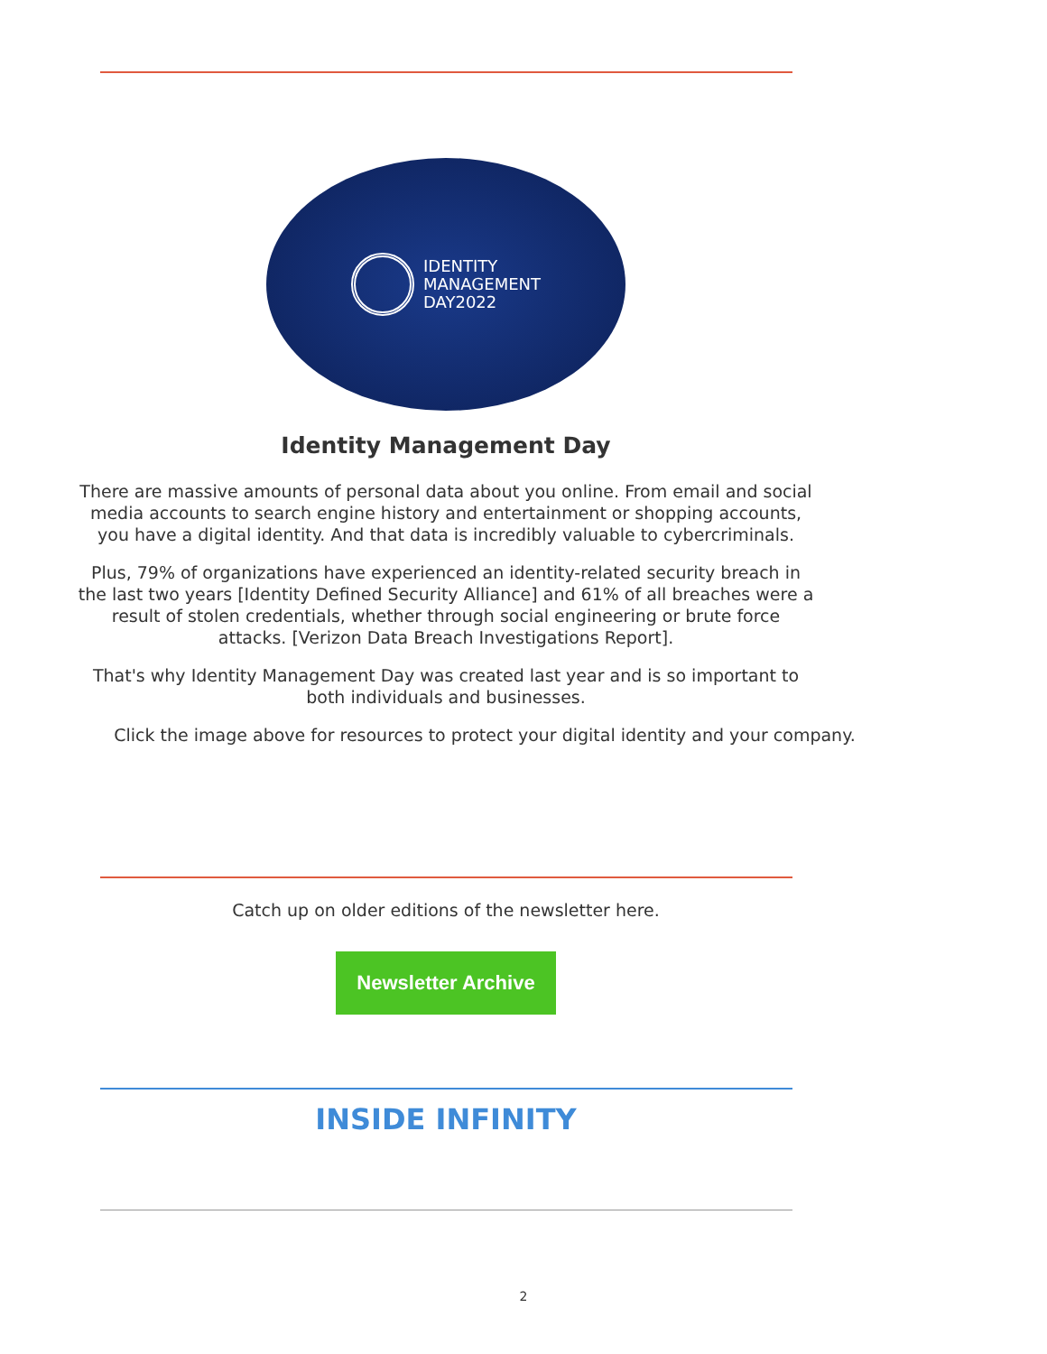IDENTITY
MANAGEMENT
DAY2022
Identity Management Day
There are massive amounts of personal data about you online. From email and social media accounts to search engine history and entertainment or shopping accounts, you have a digital identity. And that data is incredibly valuable to cybercriminals.
Plus, 79% of organizations have experienced an identity-related security breach in the last two years [Identity Defined Security Alliance] and 61% of all breaches were a result of stolen credentials, whether through social engineering or brute force attacks. [Verizon Data Breach Investigations Report].
That's why Identity Management Day was created last year and is so important to both individuals and businesses.
Click the image above for resources to protect your digital identity and your company.
Catch up on older editions of the newsletter here.
Newsletter Archive
INSIDE INFINITY
2